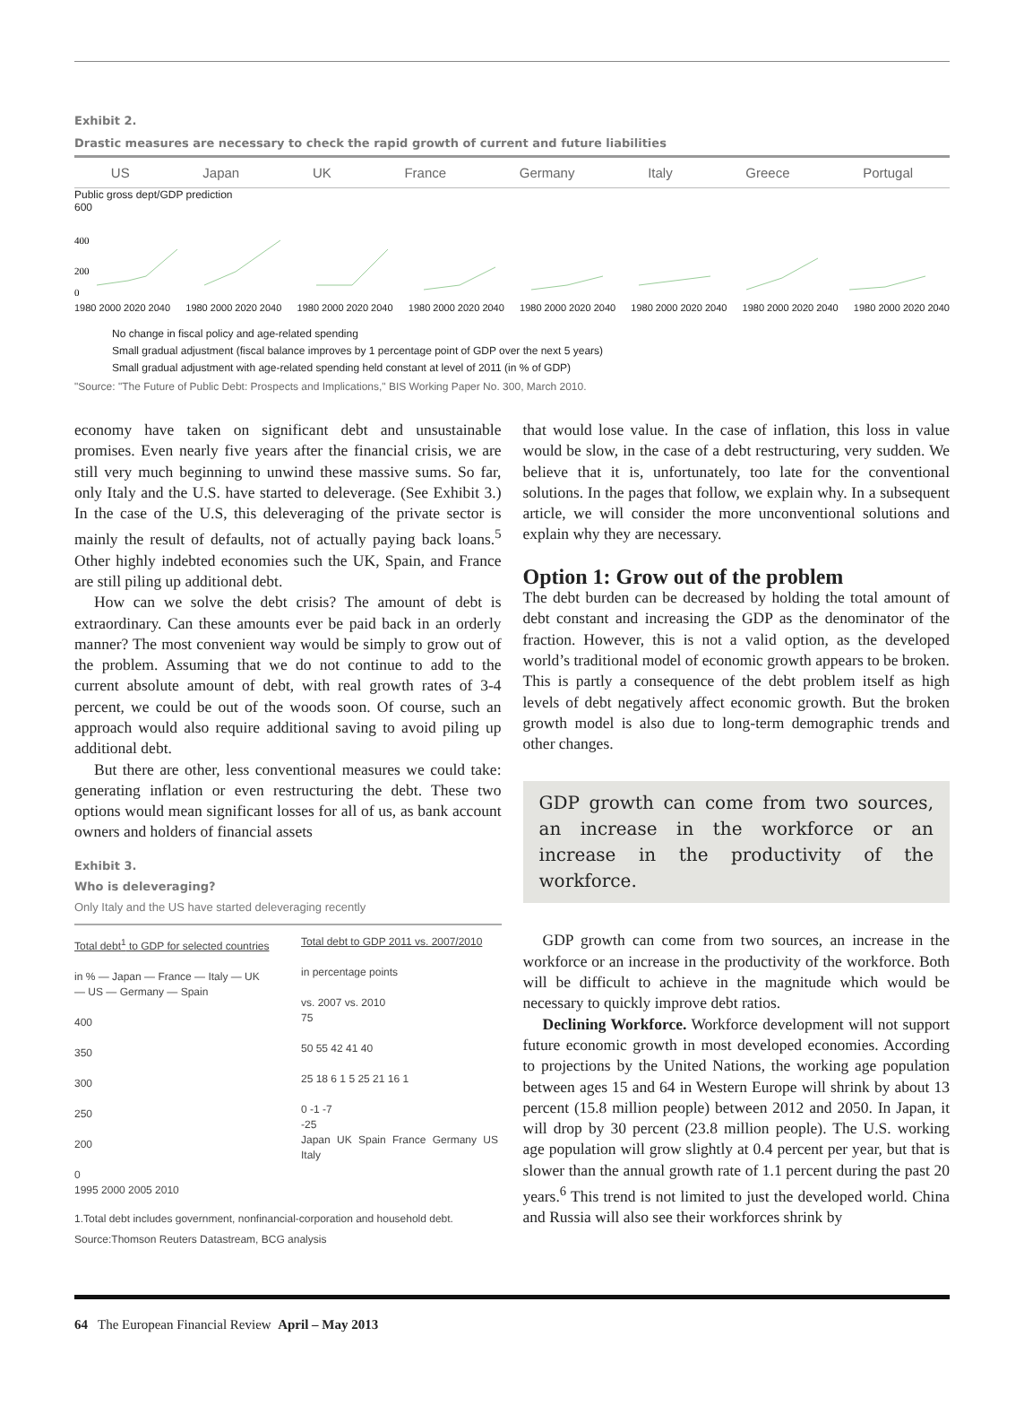Exhibit 2.
Drastic measures are necessary to check the rapid growth of current and future liabilities
US Japan UK France Germany Italy Greece Portugal
Public gross dept/GDP prediction
600
400
200
0
1980 2000 2020 2040 1980 2000 2020 2040 1980 2000 2020 2040 1980 2000 2020 2040 1980 2000 2020 2040 1980 2000 2020 2040 1980 2000 2020 2040 1980 2000 2020 2040
No change in fiscal policy and age-related spending
Small gradual adjustment (fiscal balance improves by 1 percentage point of GDP over the next 5 years)
Small gradual adjustment with age-related spending held constant at level of 2011 (in % of GDP)
"Source: "The Future of Public Debt: Prospects and Implications," BIS Working Paper No. 300, March 2010.
economy have taken on significant debt and unsustainable promises. Even nearly five years after the financial crisis, we are still very much beginning to unwind these massive sums. So far, only Italy and the U.S. have started to deleverage. (See Exhibit 3.) In the case of the U.S, this deleveraging of the private sector is mainly the result of defaults, not of actually paying back loans.<sup>5</sup> Other highly indebted economies such the UK, Spain, and France are still piling up additional debt.
How can we solve the debt crisis? The amount of debt is extraordinary. Can these amounts ever be paid back in an orderly manner? The most convenient way would be simply to grow out of the problem. Assuming that we do not continue to add to the current absolute amount of debt, with real growth rates of 3-4 percent, we could be out of the woods soon. Of course, such an approach would also require additional saving to avoid piling up additional debt.
But there are other, less conventional measures we could take: generating inflation or even restructuring the debt. These two options would mean significant losses for all of us, as bank account owners and holders of financial assets
Exhibit 3.
Who is deleveraging?
Only Italy and the US have started deleveraging recently
Total debt<sup>1</sup> to GDP for selected countries
in % — Japan — France — Italy — UK
— US — Germany — Spain
400
350
300
250
200
0
1995 2000 2005 2010
Total debt to GDP 2011 vs. 2007/2010
in percentage points
vs. 2007 vs. 2010
75
50 55 42 41 40
25 18 6 1 5 25 21 16 1
0 -1 -7
-25
Japan UK Spain France Germany US Italy
1.Total debt includes government, nonfinancial-corporation and household debt.
Source:Thomson Reuters Datastream, BCG analysis
that would lose value. In the case of inflation, this loss in value would be slow, in the case of a debt restructuring, very sudden. We believe that it is, unfortunately, too late for the conventional solutions. In the pages that follow, we explain why. In a subsequent article, we will consider the more unconventional solutions and explain why they are necessary.
Option 1: Grow out of the problem
The debt burden can be decreased by holding the total amount of debt constant and increasing the GDP as the denominator of the fraction. However, this is not a valid option, as the developed world’s traditional model of economic growth appears to be broken. This is partly a consequence of the debt problem itself as high levels of debt negatively affect economic growth. But the broken growth model is also due to long-term demographic trends and other changes.
GDP growth can come from two sources, an increase in the workforce or an increase in the productivity of the workforce.
GDP growth can come from two sources, an increase in the workforce or an increase in the productivity of the workforce. Both will be difficult to achieve in the magnitude which would be necessary to quickly improve debt ratios.
Declining Workforce. Workforce development will not support future economic growth in most developed economies. According to projections by the United Nations, the working age population between ages 15 and 64 in Western Europe will shrink by about 13 percent (15.8 million people) between 2012 and 2050. In Japan, it will drop by 30 percent (23.8 million people). The U.S. working age population will grow slightly at 0.4 percent per year, but that is slower than the annual growth rate of 1.1 percent during the past 20 years.<sup>6</sup> This trend is not limited to just the developed world. China and Russia will also see their workforces shrink by
64 The European Financial Review April – May 2013